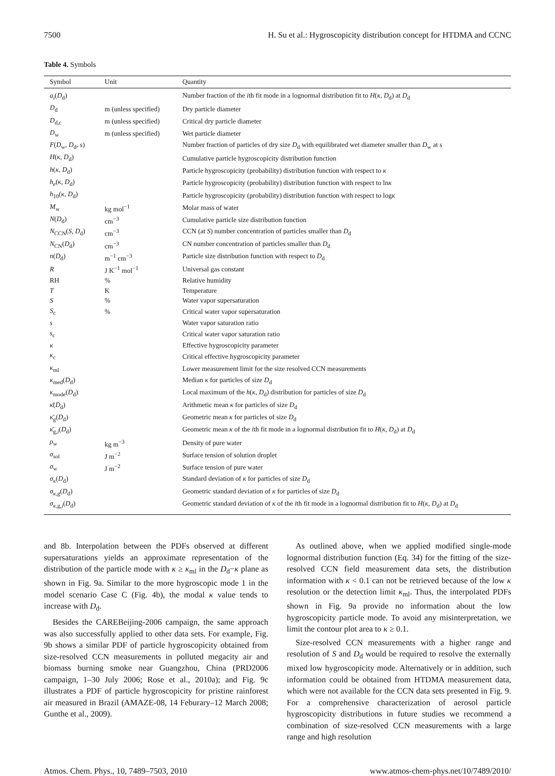7500 H. Su et al.: Hygroscopicity distribution concept for HTDMA and CCNC
Table 4. Symbols
| Symbol | Unit | Quantity |
| --- | --- | --- |
| a<sub>i</sub> ( D<sub>d</sub>) | | Number fraction of the i th fit mode in a lognormal distribution fit to H ( κ , D<sub>d</sub>) at D<sub>d</sub> |
| D<sub>d</sub> | m (unless specified) | Dry particle diameter |
| D<sub>d,c</sub> | m (unless specified) | Critical dry particle diameter |
| D<sub>w</sub> | m (unless specified) | Wet particle diameter |
| F ( D<sub>w</sub>, D<sub>d</sub>, s ) | | Number fraction of particles of dry size D<sub>d</sub> with equilibrated wet diameter smaller than D<sub>w</sub> at s |
| H ( κ , D<sub>d</sub>) | | Cumulative particle hygroscopicity distribution function |
| h ( κ , D<sub>d</sub>) | | Particle hygroscopicity (probability) distribution function with respect to κ |
| h<sub>e</sub> ( κ , D<sub>d</sub>) | | Particle hygroscopicity (probability) distribution function with respect to ln κ |
| h<sub>10</sub>( κ , D<sub>d</sub>) | | Particle hygroscopicity (probability) distribution function with respect to log κ |
| M<sub>w</sub> | kg mol<sup>−1</sup> | Molar mass of water |
| N ( D<sub>d</sub>) | cm<sup>−3</sup> | Cumulative particle size distribution function |
| N<sub>CCN</sub>( S , D<sub>d</sub>) | cm<sup>−3</sup> | CCN (at S ) number concentration of particles smaller than D<sub>d</sub> |
| N<sub>CN</sub>( D<sub>d</sub>) | cm<sup>−3</sup> | CN number concentration of particles smaller than D<sub>d</sub> |
| n ( D<sub>d</sub>) | m<sup>−1</sup> cm<sup>−3</sup> | Particle size distribution function with respect to D<sub>d</sub> |
| R | J K<sup>−1</sup> mol<sup>−1</sup> | Universal gas constant |
| RH | % | Relative humidity |
| T | K | Temperature |
| S | % | Water vapor supersaturation |
| S<sub>c</sub> | % | Critical water vapor supersaturation |
| s | | Water vapor saturation ratio |
| s<sub>c</sub> | | Critical water vapor saturation ratio |
| κ | | Effective hygroscopicity parameter |
| κ<sub>c</sub> | | Critical effective hygroscopicity parameter |
| κ<sub>ml</sub> | | Lower measurement limit for the size resolved CCN measurements |
| κ<sub>med</sub>( D<sub>d</sub>) | | Median κ for particles of size D<sub>d</sub> |
| κ<sub>mode</sub>( D<sub>d</sub>) | | Local maximum of the h ( κ , D<sub>d</sub>) distribution for particles of size D<sub>d</sub> |
| κ̄ ( D<sub>d</sub>) | | Arithmetic mean κ for particles of size D<sub>d</sub> |
| κ̄<sub>g</sub>( D<sub>d</sub>) | | Geometric mean κ for particles of size D<sub>d</sub> |
| κ̄<sub>g,i</sub>( D<sub>d</sub>) | | Geometric mean κ of the i th fit mode in a lognormal distribution fit to H ( κ , D<sub>d</sub>) at D<sub>d</sub> |
| ρ<sub>w</sub> | kg m<sup>−3</sup> | Density of pure water |
| σ<sub>sol</sub> | J m<sup>−2</sup> | Surface tension of solution droplet |
| σ<sub>w</sub> | J m<sup>−2</sup> | Surface tension of pure water |
| σ<sub>κ</sub> ( D<sub>d</sub>) | | Standard deviation of κ for particles of size D<sub>d</sub> |
| σ<sub>κ,g</sub>( D<sub>d</sub>) | | Geometric standard deviation of κ for particles of size D<sub>d</sub> |
| σ<sub>κ,g,i</sub>( D<sub>d</sub>) | | Geometric standard deviation of κ of the i th fit mode in a lognormal distribution fit to H ( κ , D<sub>d</sub>) at D<sub>d</sub> |
and 8b. Interpolation between the PDFs observed at different supersaturations yields an approximate representation of the distribution of the particle mode with κ ≥ κ<sub>ml</sub> in the D<sub>d</sub>−κ plane as shown in Fig. 9a. Similar to the more hygroscopic mode 1 in the model scenario Case C (Fig. 4b), the modal κ value tends to increase with D<sub>d</sub>.
Besides the CAREBeijing-2006 campaign, the same approach was also successfully applied to other data sets. For example, Fig. 9b shows a similar PDF of particle hygroscopicity obtained from size-resolved CCN measurements in polluted megacity air and biomass burning smoke near Guangzhou, China (PRD2006 campaign, 1–30 July 2006; Rose et al., 2010a); and Fig. 9c illustrates a PDF of particle hygroscopicity for pristine rainforest air measured in Brazil (AMAZE-08, 14 Feburary–12 March 2008; Gunthe et al., 2009).
As outlined above, when we applied modified single-mode lognormal distribution function (Eq. 34) for the fitting of the size-resolved CCN field measurement data sets, the distribution information with κ < 0.1 can not be retrieved because of the low κ resolution or the detection limit κ<sub>ml</sub>. Thus, the interpolated PDFs shown in Fig. 9a provide no information about the low hygroscopicity particle mode. To avoid any misinterpretation, we limit the contour plot area to κ ≥ 0.1.
Size-resolved CCN measurements with a higher range and resolution of S and D<sub>d</sub> would be required to resolve the externally mixed low hygroscopicity mode. Alternatively or in addition, such information could be obtained from HTDMA measurement data, which were not available for the CCN data sets presented in Fig. 9. For a comprehensive characterization of aerosol particle hygroscopicity distributions in future studies we recommend a combination of size-resolved CCN measurements with a large range and high resolution
Atmos. Chem. Phys., 10, 7489–7503, 2010 www.atmos-chem-phys.net/10/7489/2010/